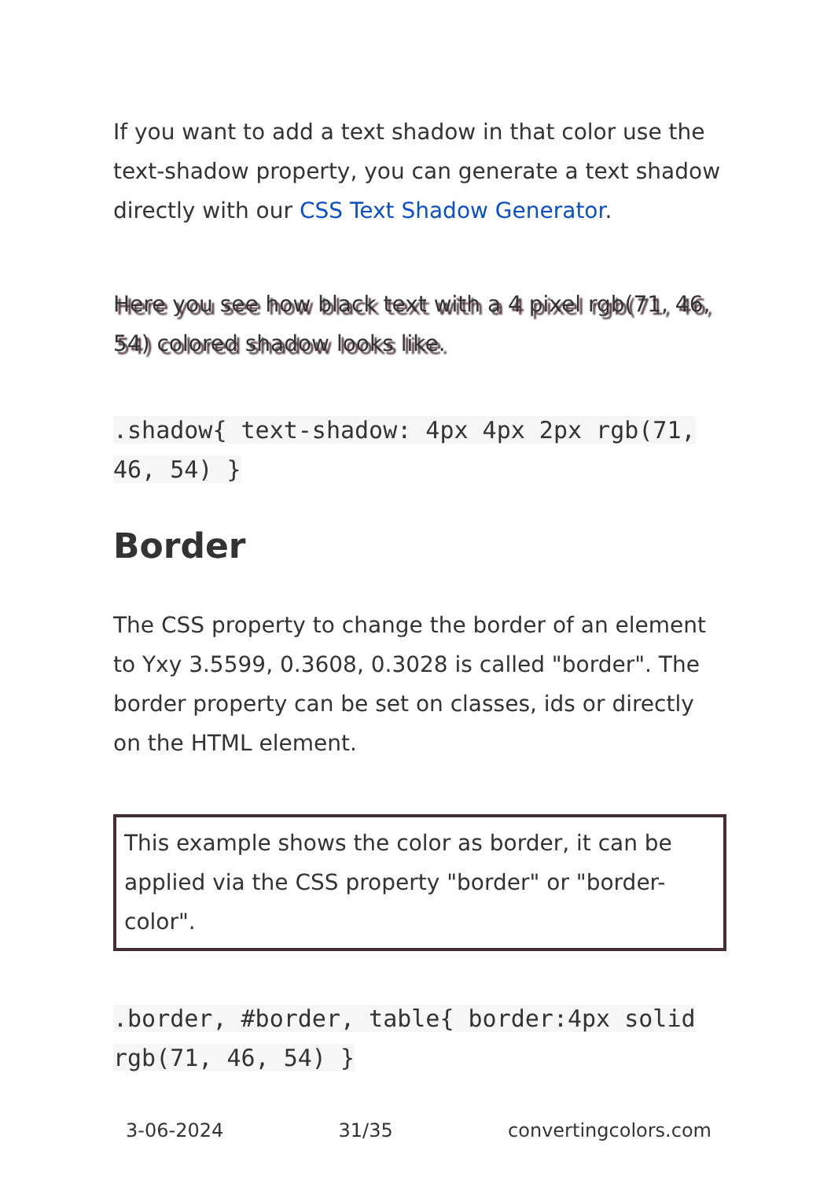If you want to add a text shadow in that color use the text-shadow property, you can generate a text shadow directly with our CSS Text Shadow Generator.
Here you see how black text with a 4 pixel rgb(71, 46, 54) colored shadow looks like.
.shadow{ text-shadow: 4px 4px 2px rgb(71, 46, 54) }
Border
The CSS property to change the border of an element to Yxy 3.5599, 0.3608, 0.3028 is called "border". The border property can be set on classes, ids or directly on the HTML element.
This example shows the color as border, it can be applied via the CSS property "border" or "border-color".
.border, #border, table{ border:4px solid rgb(71, 46, 54) }
3-06-2024 31/35 convertingcolors.com